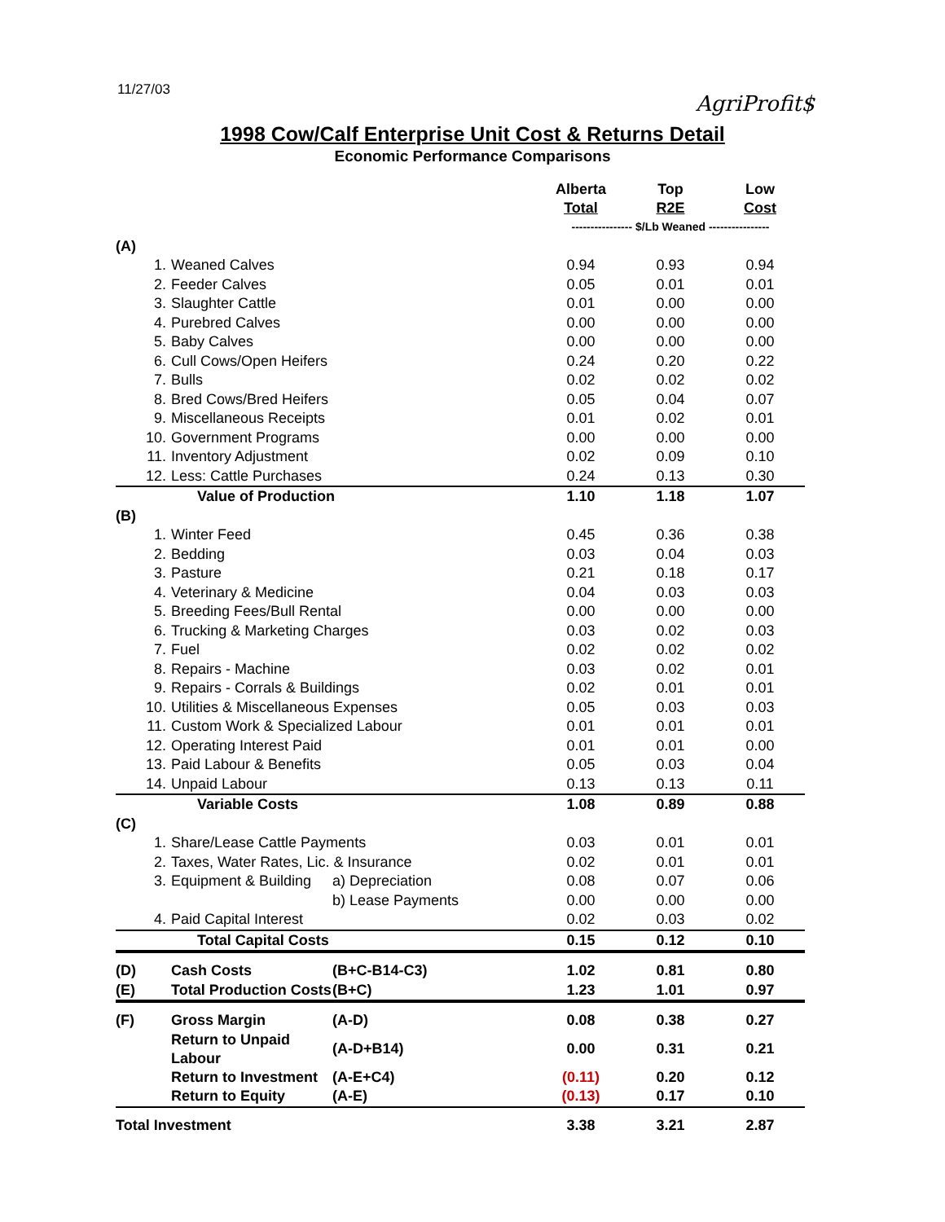11/27/03
AgriProfit$
1998 Cow/Calf Enterprise Unit Cost & Returns Detail
Economic Performance Comparisons
| | | | Alberta Total | Top R2E | Low Cost |
| --- | --- | --- | --- | --- | --- |
| | | | ---------------- $/Lb Weaned ---------------- | | |
| (A) | | | | | |
| 1. | Weaned Calves | | 0.94 | 0.93 | 0.94 |
| 2. | Feeder Calves | | 0.05 | 0.01 | 0.01 |
| 3. | Slaughter Cattle | | 0.01 | 0.00 | 0.00 |
| 4. | Purebred Calves | | 0.00 | 0.00 | 0.00 |
| 5. | Baby Calves | | 0.00 | 0.00 | 0.00 |
| 6. | Cull Cows/Open Heifers | | 0.24 | 0.20 | 0.22 |
| 7. | Bulls | | 0.02 | 0.02 | 0.02 |
| 8. | Bred Cows/Bred Heifers | | 0.05 | 0.04 | 0.07 |
| 9. | Miscellaneous Receipts | | 0.01 | 0.02 | 0.01 |
| 10. | Government Programs | | 0.00 | 0.00 | 0.00 |
| 11. | Inventory Adjustment | | 0.02 | 0.09 | 0.10 |
| 12. | Less: Cattle Purchases | | 0.24 | 0.13 | 0.30 |
| | Value of Production | | 1.10 | 1.18 | 1.07 |
| (B) | | | | | |
| 1. | Winter Feed | | 0.45 | 0.36 | 0.38 |
| 2. | Bedding | | 0.03 | 0.04 | 0.03 |
| 3. | Pasture | | 0.21 | 0.18 | 0.17 |
| 4. | Veterinary & Medicine | | 0.04 | 0.03 | 0.03 |
| 5. | Breeding Fees/Bull Rental | | 0.00 | 0.00 | 0.00 |
| 6. | Trucking & Marketing Charges | | 0.03 | 0.02 | 0.03 |
| 7. | Fuel | | 0.02 | 0.02 | 0.02 |
| 8. | Repairs - Machine | | 0.03 | 0.02 | 0.01 |
| 9. | Repairs - Corrals & Buildings | | 0.02 | 0.01 | 0.01 |
| 10. | Utilities & Miscellaneous Expenses | | 0.05 | 0.03 | 0.03 |
| 11. | Custom Work & Specialized Labour | | 0.01 | 0.01 | 0.01 |
| 12. | Operating Interest Paid | | 0.01 | 0.01 | 0.00 |
| 13. | Paid Labour & Benefits | | 0.05 | 0.03 | 0.04 |
| 14. | Unpaid Labour | | 0.13 | 0.13 | 0.11 |
| | Variable Costs | | 1.08 | 0.89 | 0.88 |
| (C) | | | | | |
| 1. | Share/Lease Cattle Payments | | 0.03 | 0.01 | 0.01 |
| 2. | Taxes, Water Rates, Lic. & Insurance | | 0.02 | 0.01 | 0.01 |
| 3. | Equipment & Building | a) Depreciation | 0.08 | 0.07 | 0.06 |
| | | b) Lease Payments | 0.00 | 0.00 | 0.00 |
| 4. | Paid Capital Interest | | 0.02 | 0.03 | 0.02 |
| | Total Capital Costs | | 0.15 | 0.12 | 0.10 |
| (D) | Cash Costs | (B+C-B14-C3) | 1.02 | 0.81 | 0.80 |
| (E) | Total Production Costs | (B+C) | 1.23 | 1.01 | 0.97 |
| (F) | Gross Margin | (A-D) | 0.08 | 0.38 | 0.27 |
| | Return to Unpaid Labour | (A-D+B14) | 0.00 | 0.31 | 0.21 |
| | Return to Investment | (A-E+C4) | (0.11) | 0.20 | 0.12 |
| | Return to Equity | (A-E) | (0.13) | 0.17 | 0.10 |
| Total Investment | | | 3.38 | 3.21 | 2.87 |